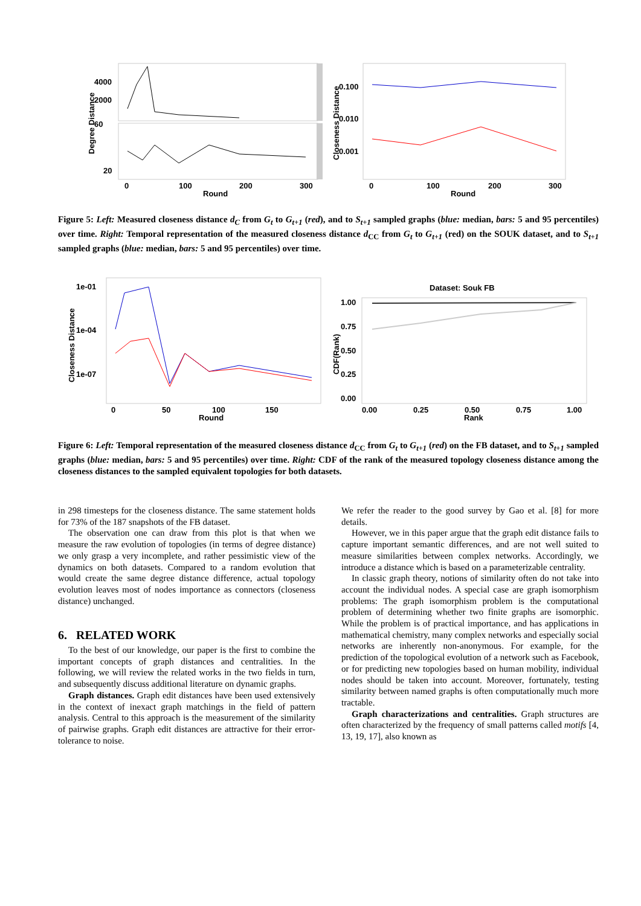4000
2000
60
20
0
100
200
300
Round
Degree Distance
0.100
0.010
0.001
0
100
200
300
Round
Closeness Distance
Figure 5: Left: Measured closeness distance d<sub>C</sub> from G<sub>t</sub> to G<sub>t+1</sub> (red), and to S<sub>t+1</sub> sampled graphs (blue: median, bars: 5 and 95 percentiles) over time. Right: Temporal representation of the measured closeness distance d<sub>CC</sub> from G<sub>t</sub> to G<sub>t+1</sub> (red) on the SOUK dataset, and to S<sub>t+1</sub> sampled graphs (blue: median, bars: 5 and 95 percentiles) over time.
1e-01
1e-04
1e-07
0
50
100
150
Round
Closeness Distance
Dataset: Souk FB
1.00
0.75
0.50
0.25
0.00
0.00
0.25
0.50
0.75
1.00
Rank
CDF(Rank)
Figure 6: Left: Temporal representation of the measured closeness distance d<sub>CC</sub> from G<sub>t</sub> to G<sub>t+1</sub> (red) on the FB dataset, and to S<sub>t+1</sub> sampled graphs (blue: median, bars: 5 and 95 percentiles) over time. Right: CDF of the rank of the measured topology closeness distance among the closeness distances to the sampled equivalent topologies for both datasets.
in 298 timesteps for the closeness distance. The same statement holds for 73% of the 187 snapshots of the FB dataset.
The observation one can draw from this plot is that when we measure the raw evolution of topologies (in terms of degree distance) we only grasp a very incomplete, and rather pessimistic view of the dynamics on both datasets. Compared to a random evolution that would create the same degree distance difference, actual topology evolution leaves most of nodes importance as connectors (closeness distance) unchanged.
6. RELATED WORK
To the best of our knowledge, our paper is the first to combine the important concepts of graph distances and centralities. In the following, we will review the related works in the two fields in turn, and subsequently discuss additional literature on dynamic graphs.
Graph distances. Graph edit distances have been used extensively in the context of inexact graph matchings in the field of pattern analysis. Central to this approach is the measurement of the similarity of pairwise graphs. Graph edit distances are attractive for their error-tolerance to noise.
We refer the reader to the good survey by Gao et al. [8] for more details.
However, we in this paper argue that the graph edit distance fails to capture important semantic differences, and are not well suited to measure similarities between complex networks. Accordingly, we introduce a distance which is based on a parameterizable centrality.
In classic graph theory, notions of similarity often do not take into account the individual nodes. A special case are graph isomorphism problems: The graph isomorphism problem is the computational problem of determining whether two finite graphs are isomorphic. While the problem is of practical importance, and has applications in mathematical chemistry, many complex networks and especially social networks are inherently non-anonymous. For example, for the prediction of the topological evolution of a network such as Facebook, or for predicting new topologies based on human mobility, individual nodes should be taken into account. Moreover, fortunately, testing similarity between named graphs is often computationally much more tractable.
Graph characterizations and centralities. Graph structures are often characterized by the frequency of small patterns called motifs [4, 13, 19, 17], also known as